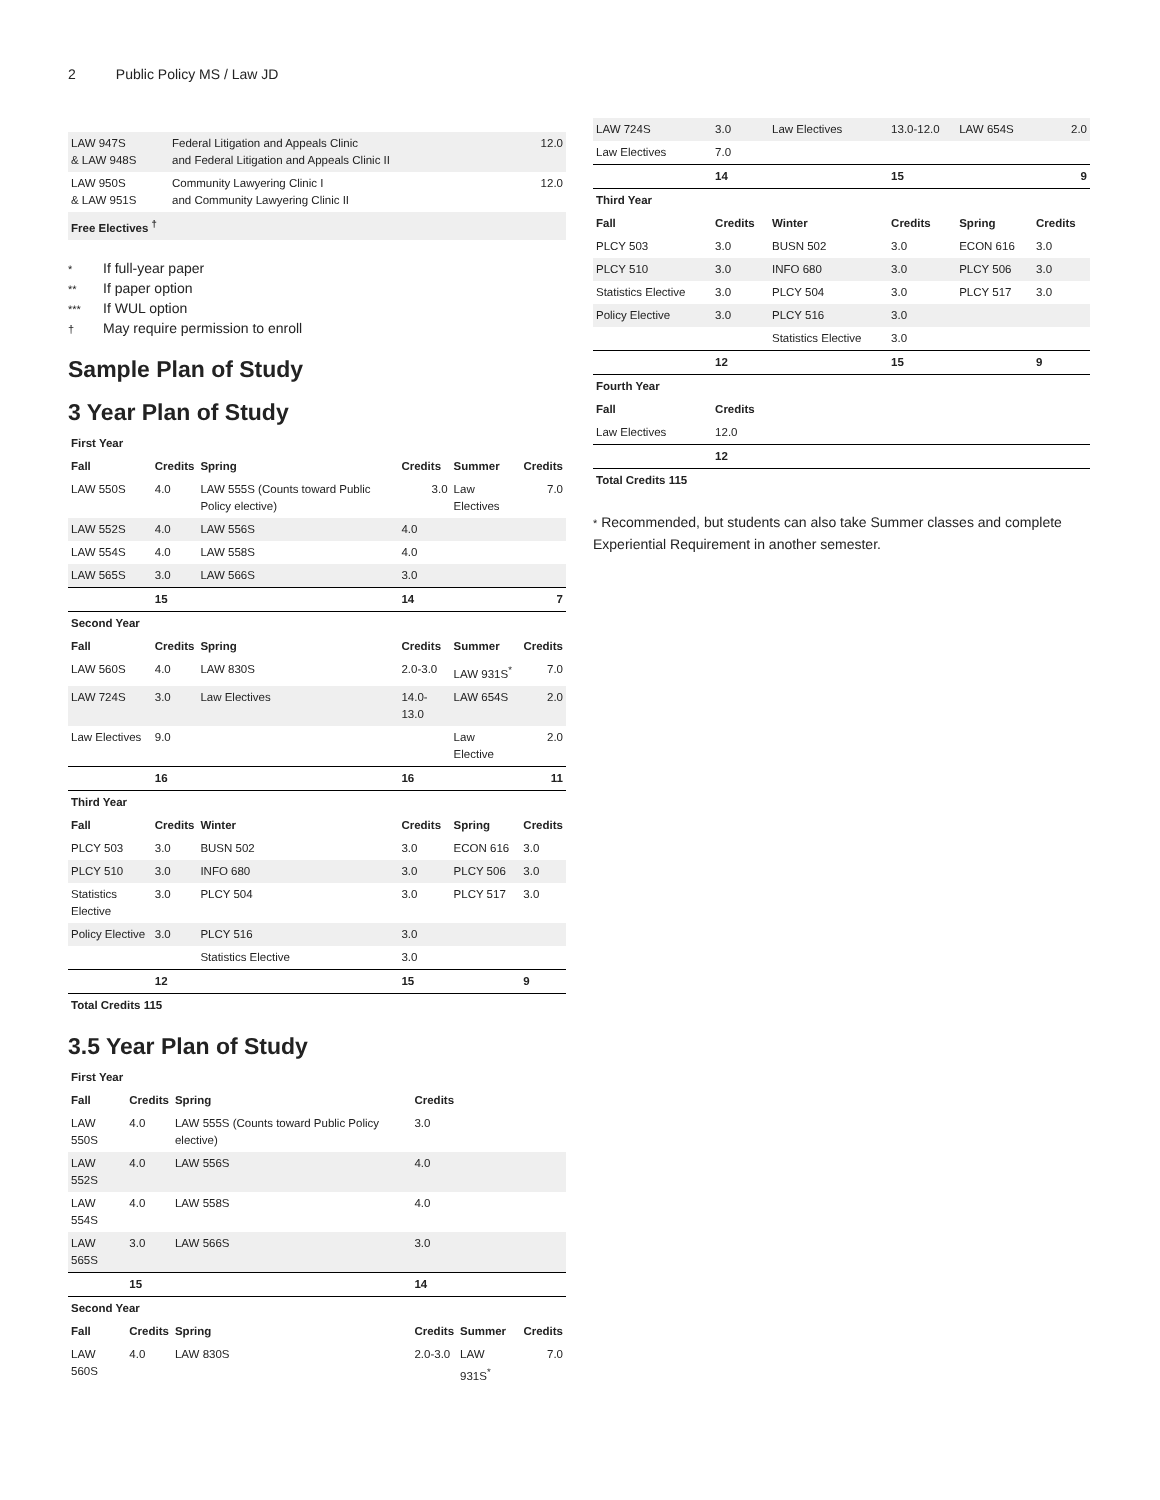2 Public Policy MS / Law JD
| LAW 947S & LAW 948S | Federal Litigation and Appeals Clinic and Federal Litigation and Appeals Clinic II | 12.0 |
| LAW 950S & LAW 951S | Community Lawyering Clinic I and Community Lawyering Clinic II | 12.0 |
| Free Electives <sup>†</sup> | | |
* If full-year paper
** If paper option
*** If WUL option
† May require permission to enroll
Sample Plan of Study
3 Year Plan of Study
| First Year | | | | | |
| --- | --- | --- | --- | --- | --- |
| Fall | Credits | Spring | Credits | Summer | Credits |
| LAW 550S | 4.0 | LAW 555S (Counts toward Public Policy elective) | 3.0 | Law Electives | 7.0 |
| LAW 552S | 4.0 | LAW 556S | 4.0 | | |
| LAW 554S | 4.0 | LAW 558S | 4.0 | | |
| LAW 565S | 3.0 | LAW 566S | 3.0 | | |
| | 15 | | 14 | | 7 |
| Second Year | | | | | |
| Fall | Credits | Spring | Credits | Summer | Credits |
| LAW 560S | 4.0 | LAW 830S | 2.0-3.0 | LAW 931S<sup>*</sup> | 7.0 |
| LAW 724S | 3.0 | Law Electives | 14.0-13.0 | LAW 654S | 2.0 |
| Law Electives | 9.0 | | | Law Elective | 2.0 |
| | 16 | | 16 | | 11 |
| Third Year | | | | | |
| Fall | Credits | Winter | Credits | Spring | Credits |
| PLCY 503 | 3.0 | BUSN 502 | 3.0 | ECON 616 | 3.0 |
| PLCY 510 | 3.0 | INFO 680 | 3.0 | PLCY 506 | 3.0 |
| Statistics Elective | 3.0 | PLCY 504 | 3.0 | PLCY 517 | 3.0 |
| Policy Elective | 3.0 | PLCY 516 | 3.0 | | |
| | | Statistics Elective | 3.0 | | |
| | 12 | | 15 | | 9 |
| Total Credits 115 | | | | | |
3.5 Year Plan of Study
| First Year | | | | | |
| --- | --- | --- | --- | --- | --- |
| Fall | Credits | Spring | Credits | | |
| LAW 550S | 4.0 | LAW 555S (Counts toward Public Policy elective) | 3.0 | | |
| LAW 552S | 4.0 | LAW 556S | 4.0 | | |
| LAW 554S | 4.0 | LAW 558S | 4.0 | | |
| LAW 565S | 3.0 | LAW 566S | 3.0 | | |
| | 15 | | 14 | | |
| Second Year | | | | | |
| Fall | Credits | Spring | Credits | Summer | Credits |
| LAW 560S | 4.0 | LAW 830S | 2.0-3.0 | LAW 931S<sup>*</sup> | 7.0 |
| LAW 724S | 3.0 | Law Electives | 13.0-12.0 | LAW 654S | 2.0 |
| Law Electives | 7.0 | | | | |
| | 14 | | 15 | | 9 |
| Third Year | | | | | |
| Fall | Credits | Winter | Credits | Spring | Credits |
| PLCY 503 | 3.0 | BUSN 502 | 3.0 | ECON 616 | 3.0 |
| PLCY 510 | 3.0 | INFO 680 | 3.0 | PLCY 506 | 3.0 |
| Statistics Elective | 3.0 | PLCY 504 | 3.0 | PLCY 517 | 3.0 |
| Policy Elective | 3.0 | PLCY 516 | 3.0 | | |
| | | Statistics Elective | 3.0 | | |
| | 12 | | 15 | | 9 |
| Fourth Year | | | | | |
| Fall | Credits | | | | |
| Law Electives | 12.0 | | | | |
| | 12 | | | | |
| Total Credits 115 | | | | | |
* Recommended, but students can also take Summer classes and complete Experiential Requirement in another semester.